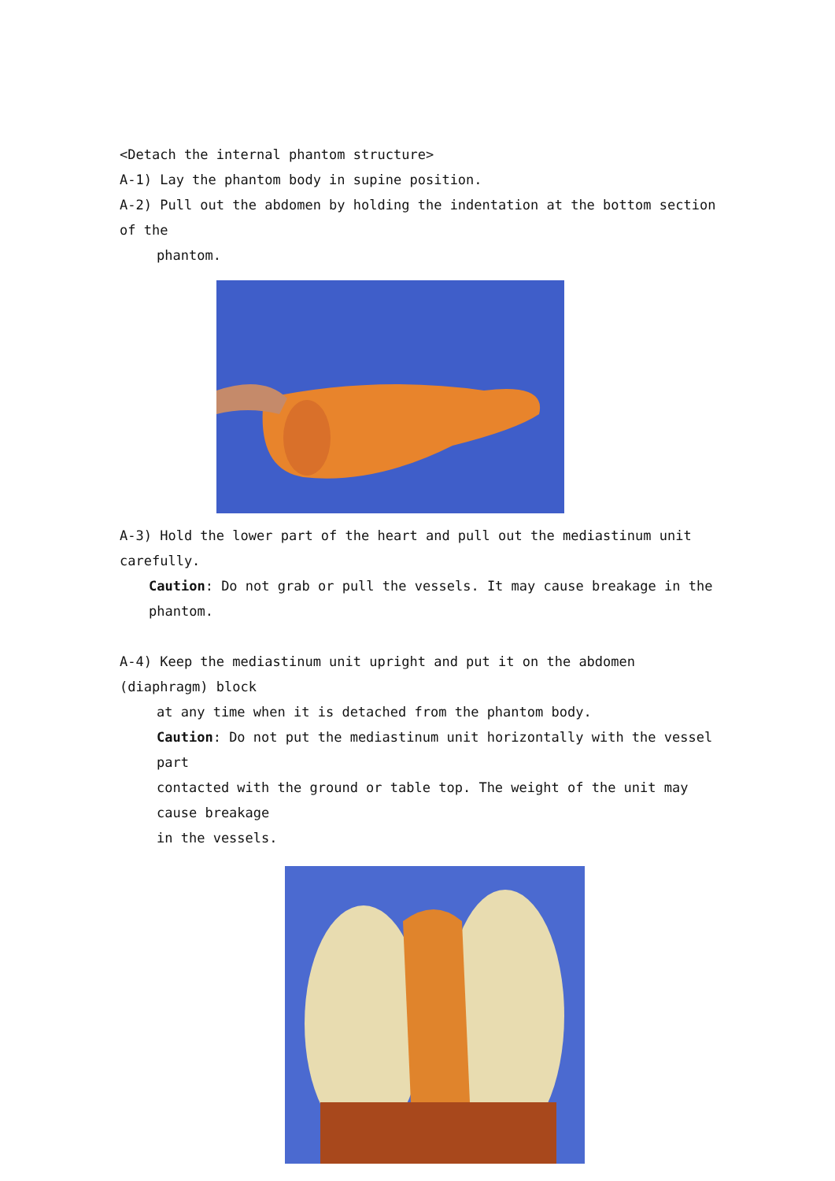<Detach the internal phantom structure>
A-1) Lay the phantom body in supine position.
A-2) Pull out the abdomen by holding the indentation at the bottom section of the
phantom.
A-3) Hold the lower part of the heart and pull out the mediastinum unit carefully.
Caution: Do not grab or pull the vessels. It may cause breakage in the phantom.
A-4) Keep the mediastinum unit upright and put it on the abdomen (diaphragm) block
at any time when it is detached from the phantom body.
Caution: Do not put the mediastinum unit horizontally with the vessel part
contacted with the ground or table top. The weight of the unit may cause breakage
in the vessels.